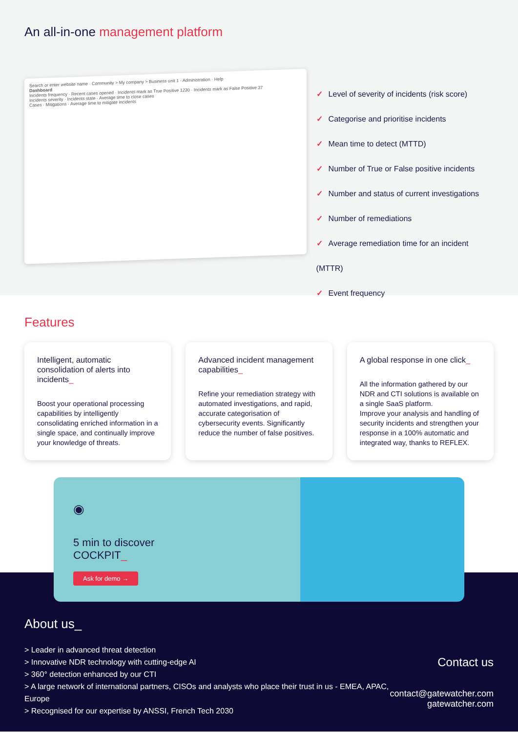An all-in-one management platform
Search or enter website name · Community > My company > Business unit 1 · Administration · Help
Dashboard
Incidents frequency · Recent cases opened · Incidents mark as True Positive 1230 · Incidents mark as False Positive 37
Incidents severity · Incidents state · Average time to close cases
Cases · Mitigations · Average time to mitigate incidents
✓ Level of severity of incidents (risk score)
✓ Categorise and prioritise incidents
✓ Mean time to detect (MTTD)
✓ Number of True or False positive incidents
✓ Number and status of current investigations
✓ Number of remediations
✓ Average remediation time for an incident (MTTR)
✓ Event frequency
Features
Intelligent, automatic consolidation of alerts into incidents_
Boost your operational processing capabilities by intelligently consolidating enriched information in a single space, and continually improve your knowledge of threats.
Advanced incident management capabilities_
Refine your remediation strategy with automated investigations, and rapid, accurate categorisation of cybersecurity events. Significantly reduce the number of false positives.
A global response in one click_
All the information gathered by our NDR and CTI solutions is available on a single SaaS platform.
Improve your analysis and handling of security incidents and strengthen your response in a 100% automatic and integrated way, thanks to REFLEX.
◉
5 min to discover
COCKPIT_
Ask for demo →
About us_
> Leader in advanced threat detection
> Innovative NDR technology with cutting-edge AI
> 360° detection enhanced by our CTI
> A large network of international partners, CISOs and analysts who place their trust in us - EMEA, APAC, Europe
> Recognised for our expertise by ANSSI, French Tech 2030
Contact us
contact@gatewatcher.com
gatewatcher.com